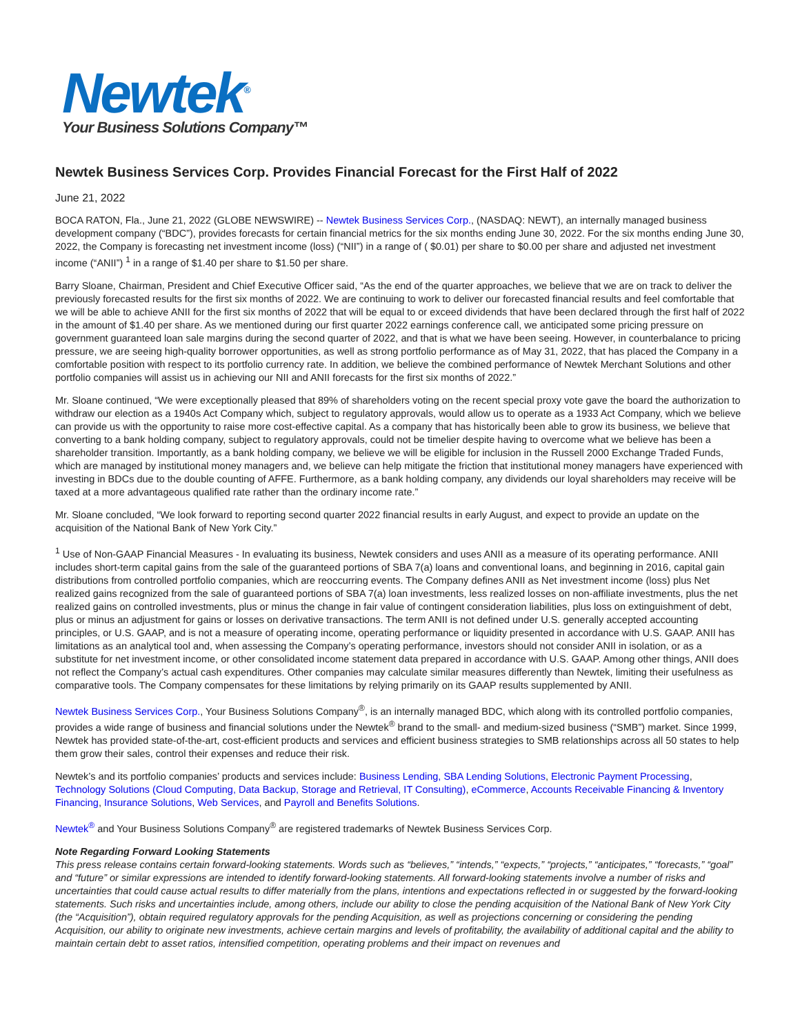Newtek<sup>®</sup>
Your Business Solutions Company™
Newtek Business Services Corp. Provides Financial Forecast for the First Half of 2022
June 21, 2022
BOCA RATON, Fla., June 21, 2022 (GLOBE NEWSWIRE) -- Newtek Business Services Corp., (NASDAQ: NEWT), an internally managed business development company (“BDC”), provides forecasts for certain financial metrics for the six months ending June 30, 2022. For the six months ending June 30, 2022, the Company is forecasting net investment income (loss) (“NII”) in a range of ( $0.01) per share to $0.00 per share and adjusted net investment income (“ANII”) <sup>1</sup> in a range of $1.40 per share to $1.50 per share.
Barry Sloane, Chairman, President and Chief Executive Officer said, “As the end of the quarter approaches, we believe that we are on track to deliver the previously forecasted results for the first six months of 2022. We are continuing to work to deliver our forecasted financial results and feel comfortable that we will be able to achieve ANII for the first six months of 2022 that will be equal to or exceed dividends that have been declared through the first half of 2022 in the amount of $1.40 per share. As we mentioned during our first quarter 2022 earnings conference call, we anticipated some pricing pressure on government guaranteed loan sale margins during the second quarter of 2022, and that is what we have been seeing. However, in counterbalance to pricing pressure, we are seeing high-quality borrower opportunities, as well as strong portfolio performance as of May 31, 2022, that has placed the Company in a comfortable position with respect to its portfolio currency rate. In addition, we believe the combined performance of Newtek Merchant Solutions and other portfolio companies will assist us in achieving our NII and ANII forecasts for the first six months of 2022.”
Mr. Sloane continued, “We were exceptionally pleased that 89% of shareholders voting on the recent special proxy vote gave the board the authorization to withdraw our election as a 1940s Act Company which, subject to regulatory approvals, would allow us to operate as a 1933 Act Company, which we believe can provide us with the opportunity to raise more cost-effective capital. As a company that has historically been able to grow its business, we believe that converting to a bank holding company, subject to regulatory approvals, could not be timelier despite having to overcome what we believe has been a shareholder transition. Importantly, as a bank holding company, we believe we will be eligible for inclusion in the Russell 2000 Exchange Traded Funds, which are managed by institutional money managers and, we believe can help mitigate the friction that institutional money managers have experienced with investing in BDCs due to the double counting of AFFE. Furthermore, as a bank holding company, any dividends our loyal shareholders may receive will be taxed at a more advantageous qualified rate rather than the ordinary income rate.”
Mr. Sloane concluded, “We look forward to reporting second quarter 2022 financial results in early August, and expect to provide an update on the acquisition of the National Bank of New York City.”
<sup>1</sup> Use of Non-GAAP Financial Measures - In evaluating its business, Newtek considers and uses ANII as a measure of its operating performance. ANII includes short-term capital gains from the sale of the guaranteed portions of SBA 7(a) loans and conventional loans, and beginning in 2016, capital gain distributions from controlled portfolio companies, which are reoccurring events. The Company defines ANII as Net investment income (loss) plus Net realized gains recognized from the sale of guaranteed portions of SBA 7(a) loan investments, less realized losses on non-affiliate investments, plus the net realized gains on controlled investments, plus or minus the change in fair value of contingent consideration liabilities, plus loss on extinguishment of debt, plus or minus an adjustment for gains or losses on derivative transactions. The term ANII is not defined under U.S. generally accepted accounting principles, or U.S. GAAP, and is not a measure of operating income, operating performance or liquidity presented in accordance with U.S. GAAP. ANII has limitations as an analytical tool and, when assessing the Company’s operating performance, investors should not consider ANII in isolation, or as a substitute for net investment income, or other consolidated income statement data prepared in accordance with U.S. GAAP. Among other things, ANII does not reflect the Company’s actual cash expenditures. Other companies may calculate similar measures differently than Newtek, limiting their usefulness as comparative tools. The Company compensates for these limitations by relying primarily on its GAAP results supplemented by ANII.
Newtek Business Services Corp., Your Business Solutions Company<sup>®</sup>, is an internally managed BDC, which along with its controlled portfolio companies, provides a wide range of business and financial solutions under the Newtek<sup>®</sup> brand to the small- and medium-sized business (“SMB”) market. Since 1999, Newtek has provided state-of-the-art, cost-efficient products and services and efficient business strategies to SMB relationships across all 50 states to help them grow their sales, control their expenses and reduce their risk.
Newtek’s and its portfolio companies’ products and services include: Business Lending, SBA Lending Solutions, Electronic Payment Processing, Technology Solutions (Cloud Computing, Data Backup, Storage and Retrieval, IT Consulting), eCommerce, Accounts Receivable Financing & Inventory Financing, Insurance Solutions, Web Services, and Payroll and Benefits Solutions.
Newtek<sup>®</sup> and Your Business Solutions Company<sup>®</sup> are registered trademarks of Newtek Business Services Corp.
Note Regarding Forward Looking Statements
This press release contains certain forward-looking statements. Words such as “believes,” “intends,” “expects,” “projects,” “anticipates,” “forecasts,” “goal” and “future” or similar expressions are intended to identify forward-looking statements. All forward-looking statements involve a number of risks and uncertainties that could cause actual results to differ materially from the plans, intentions and expectations reflected in or suggested by the forward-looking statements. Such risks and uncertainties include, among others, include our ability to close the pending acquisition of the National Bank of New York City (the “Acquisition”), obtain required regulatory approvals for the pending Acquisition, as well as projections concerning or considering the pending Acquisition, our ability to originate new investments, achieve certain margins and levels of profitability, the availability of additional capital and the ability to maintain certain debt to asset ratios, intensified competition, operating problems and their impact on revenues and